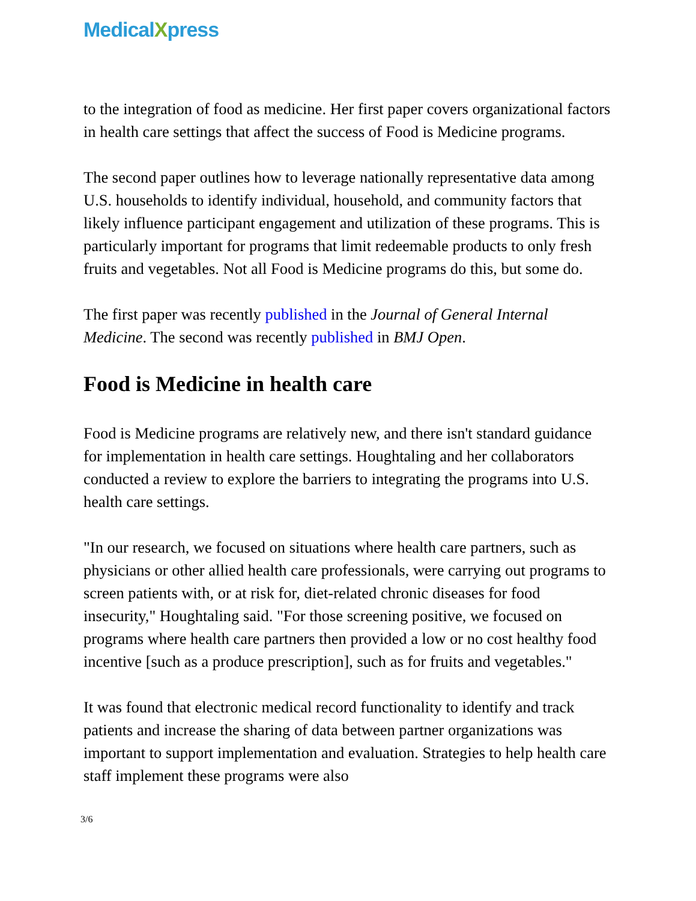MedicalXpress
to the integration of food as medicine. Her first paper covers organizational factors in health care settings that affect the success of Food is Medicine programs.
The second paper outlines how to leverage nationally representative data among U.S. households to identify individual, household, and community factors that likely influence participant engagement and utilization of these programs. This is particularly important for programs that limit redeemable products to only fresh fruits and vegetables. Not all Food is Medicine programs do this, but some do.
The first paper was recently published in the Journal of General Internal Medicine. The second was recently published in BMJ Open.
Food is Medicine in health care
Food is Medicine programs are relatively new, and there isn't standard guidance for implementation in health care settings. Houghtaling and her collaborators conducted a review to explore the barriers to integrating the programs into U.S. health care settings.
"In our research, we focused on situations where health care partners, such as physicians or other allied health care professionals, were carrying out programs to screen patients with, or at risk for, diet-related chronic diseases for food insecurity," Houghtaling said. "For those screening positive, we focused on programs where health care partners then provided a low or no cost healthy food incentive [such as a produce prescription], such as for fruits and vegetables."
It was found that electronic medical record functionality to identify and track patients and increase the sharing of data between partner organizations was important to support implementation and evaluation. Strategies to help health care staff implement these programs were also
3/6